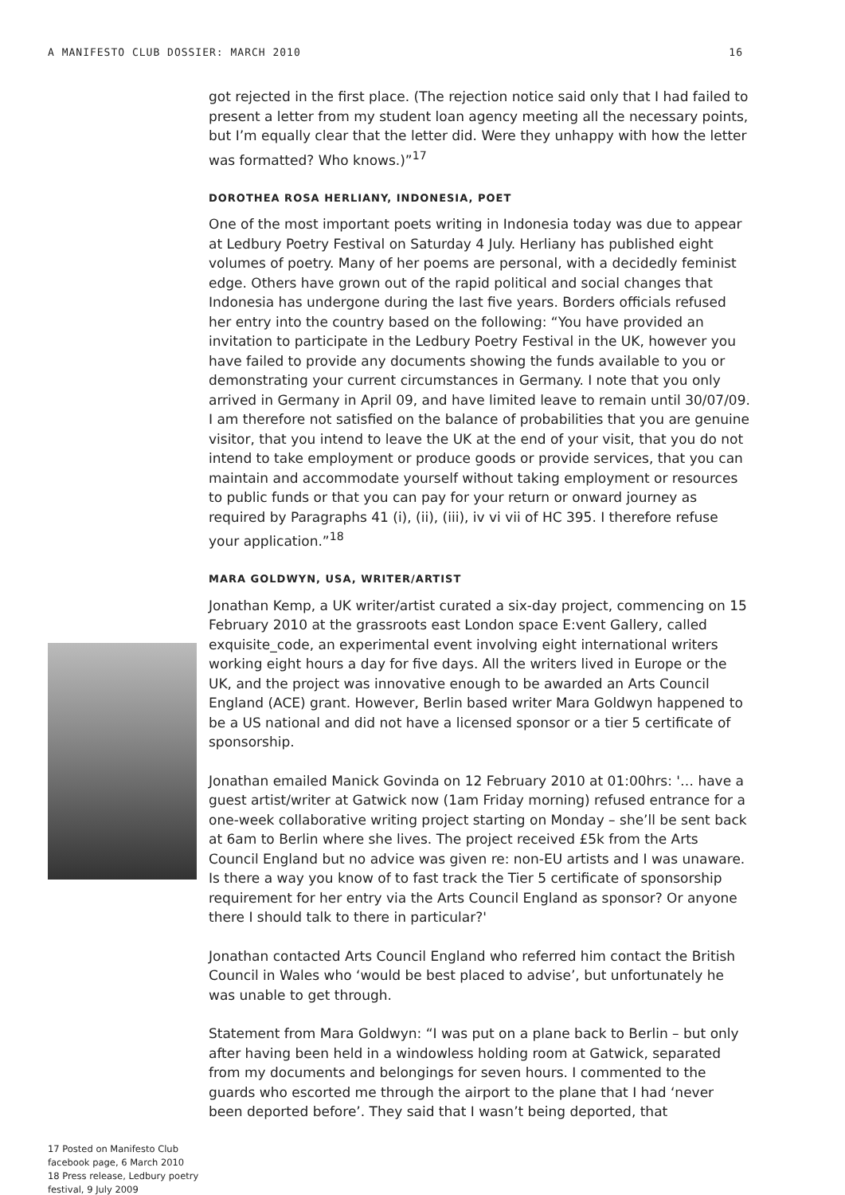A MANIFESTO CLUB DOSSIER: MARCH 2010 16
17 Posted on Manifesto Club facebook page, 6 March 2010
18 Press release, Ledbury poetry festival, 9 July 2009
got rejected in the first place. (The rejection notice said only that I had failed to present a letter from my student loan agency meeting all the necessary points, but I’m equally clear that the letter did. Were they unhappy with how the letter was formatted? Who knows.)”<sup>17</sup>
DOROTHEA ROSA HERLIANY, INDONESIA, POET
One of the most important poets writing in Indonesia today was due to appear at Ledbury Poetry Festival on Saturday 4 July. Herliany has published eight volumes of poetry. Many of her poems are personal, with a decidedly feminist edge. Others have grown out of the rapid political and social changes that Indonesia has undergone during the last five years. Borders officials refused her entry into the country based on the following: “You have provided an invitation to participate in the Ledbury Poetry Festival in the UK, however you have failed to provide any documents showing the funds available to you or demonstrating your current circumstances in Germany. I note that you only arrived in Germany in April 09, and have limited leave to remain until 30/07/09. I am therefore not satisfied on the balance of probabilities that you are genuine visitor, that you intend to leave the UK at the end of your visit, that you do not intend to take employment or produce goods or provide services, that you can maintain and accommodate yourself without taking employment or resources to public funds or that you can pay for your return or onward journey as required by Paragraphs 41 (i), (ii), (iii), iv vi vii of HC 395. I therefore refuse your application.”<sup>18</sup>
MARA GOLDWYN, USA, WRITER/ARTIST
Jonathan Kemp, a UK writer/artist curated a six-day project, commencing on 15 February 2010 at the grassroots east London space E:vent Gallery, called exquisite_code, an experimental event involving eight international writers working eight hours a day for five days. All the writers lived in Europe or the UK, and the project was innovative enough to be awarded an Arts Council England (ACE) grant. However, Berlin based writer Mara Goldwyn happened to be a US national and did not have a licensed sponsor or a tier 5 certificate of sponsorship.
Jonathan emailed Manick Govinda on 12 February 2010 at 01:00hrs: '… have a guest artist/writer at Gatwick now (1am Friday morning) refused entrance for a one-week collaborative writing project starting on Monday – she’ll be sent back at 6am to Berlin where she lives. The project received £5k from the Arts Council England but no advice was given re: non-EU artists and I was unaware. Is there a way you know of to fast track the Tier 5 certificate of sponsorship requirement for her entry via the Arts Council England as sponsor? Or anyone there I should talk to there in particular?'
Jonathan contacted Arts Council England who referred him contact the British Council in Wales who ‘would be best placed to advise’, but unfortunately he was unable to get through.
Statement from Mara Goldwyn: “I was put on a plane back to Berlin – but only after having been held in a windowless holding room at Gatwick, separated from my documents and belongings for seven hours. I commented to the guards who escorted me through the airport to the plane that I had ‘never been deported before’. They said that I wasn’t being deported, that